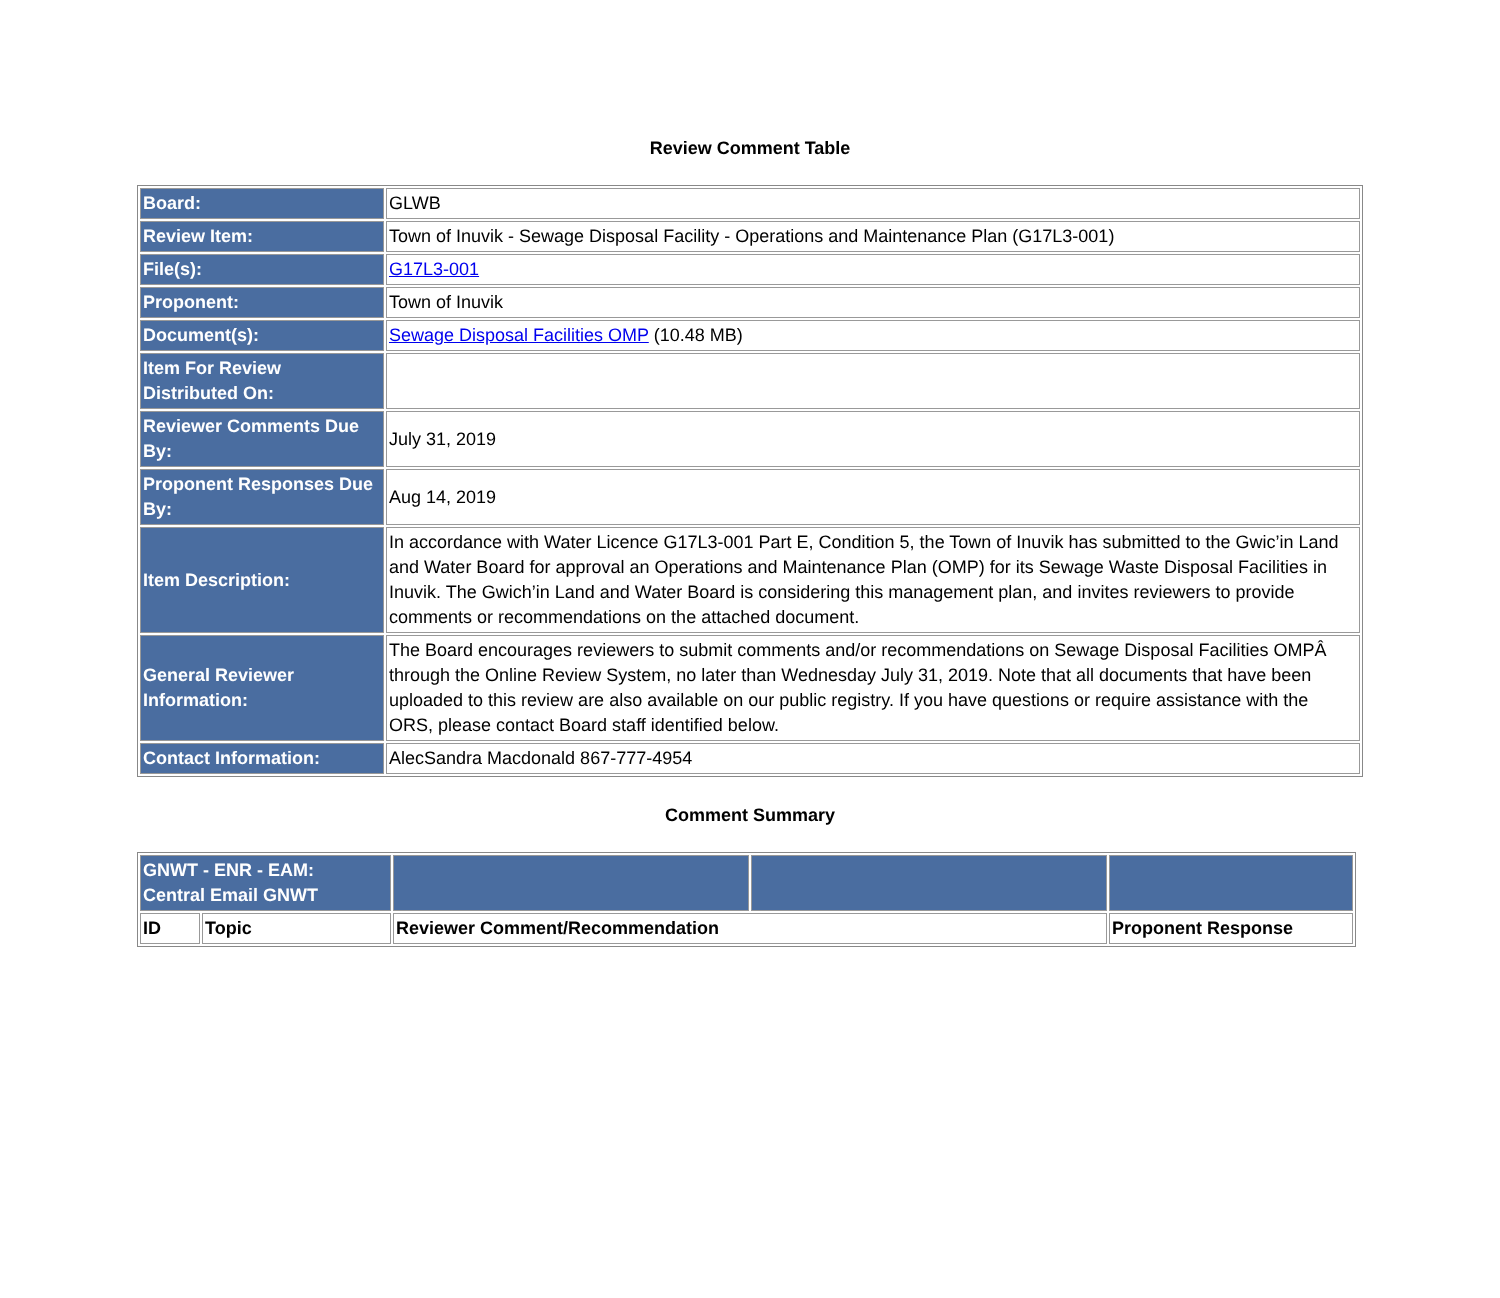Review Comment Table
| Board: | GLWB |
| Review Item: | Town of Inuvik - Sewage Disposal Facility - Operations and Maintenance Plan (G17L3-001) |
| File(s): | G17L3-001 |
| Proponent: | Town of Inuvik |
| Document(s): | Sewage Disposal Facilities OMP (10.48 MB) |
| Item For Review Distributed On: | |
| Reviewer Comments Due By: | July 31, 2019 |
| Proponent Responses Due By: | Aug 14, 2019 |
| Item Description: | In accordance with Water Licence G17L3-001 Part E, Condition 5, the Town of Inuvik has submitted to the Gwic’in Land and Water Board for approval an Operations and Maintenance Plan (OMP) for its Sewage Waste Disposal Facilities in Inuvik. The Gwich’in Land and Water Board is considering this management plan, and invites reviewers to provide comments or recommendations on the attached document. |
| General Reviewer Information: | The Board encourages reviewers to submit comments and/or recommendations on Sewage Disposal Facilities OMPÂ through the Online Review System, no later than Wednesday July 31, 2019. Note that all documents that have been uploaded to this review are also available on our public registry. If you have questions or require assistance with the ORS, please contact Board staff identified below. |
| Contact Information: | AlecSandra Macdonald 867-777-4954 |
Comment Summary
| GNWT - ENR - EAM: Central Email GNWT | | | | |
| ID | Topic | Reviewer Comment/Recommendation | | Proponent Response |